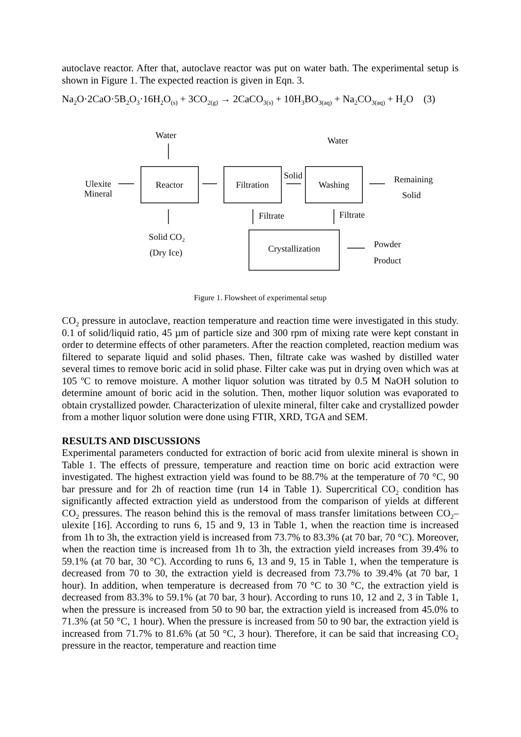autoclave reactor. After that, autoclave reactor was put on water bath. The experimental setup is shown in Figure 1. The expected reaction is given in Eqn. 3.
Na<sub>2</sub>O·2CaO·5B<sub>2</sub>O<sub>3</sub>·16H<sub>2</sub>O<sub>(s)</sub> + 3CO<sub>2(g)</sub> → 2CaCO<sub>3(s)</sub> + 10H<sub>3</sub>BO<sub>3(aq)</sub> + Na<sub>2</sub>CO<sub>3(aq)</sub> + H<sub>2</sub>O (3)
Water
Water
Reactor
Filtration
Washing
Solid
Remaining
Solid
Ulexite
Mineral
Filtrate
Filtrate
Solid CO₂
(Dry Ice)
Crystallization
Powder
Product
Figure 1. Flowsheet of experimental setup
CO<sub>2</sub> pressure in autoclave, reaction temperature and reaction time were investigated in this study. 0.1 of solid/liquid ratio, 45 µm of particle size and 300 rpm of mixing rate were kept constant in order to determine effects of other parameters. After the reaction completed, reaction medium was filtered to separate liquid and solid phases. Then, filtrate cake was washed by distilled water several times to remove boric acid in solid phase. Filter cake was put in drying oven which was at 105 ºC to remove moisture. A mother liquor solution was titrated by 0.5 M NaOH solution to determine amount of boric acid in the solution. Then, mother liquor solution was evaporated to obtain crystallized powder. Characterization of ulexite mineral, filter cake and crystallized powder from a mother liquor solution were done using FTIR, XRD, TGA and SEM.
RESULTS AND DISCUSSIONS
Experimental parameters conducted for extraction of boric acid from ulexite mineral is shown in Table 1. The effects of pressure, temperature and reaction time on boric acid extraction were investigated. The highest extraction yield was found to be 88.7% at the temperature of 70 °C, 90 bar pressure and for 2h of reaction time (run 14 in Table 1). Supercritical CO<sub>2</sub> condition has significantly affected extraction yield as understood from the comparison of yields at different CO<sub>2</sub> pressures. The reason behind this is the removal of mass transfer limitations between CO<sub>2</sub>–ulexite [16]. According to runs 6, 15 and 9, 13 in Table 1, when the reaction time is increased from 1h to 3h, the extraction yield is increased from 73.7% to 83.3% (at 70 bar, 70 °C). Moreover, when the reaction time is increased from 1h to 3h, the extraction yield increases from 39.4% to 59.1% (at 70 bar, 30 °C). According to runs 6, 13 and 9, 15 in Table 1, when the temperature is decreased from 70 to 30, the extraction yield is decreased from 73.7% to 39.4% (at 70 bar, 1 hour). In addition, when temperature is decreased from 70 °C to 30 °C, the extraction yield is decreased from 83.3% to 59.1% (at 70 bar, 3 hour). According to runs 10, 12 and 2, 3 in Table 1, when the pressure is increased from 50 to 90 bar, the extraction yield is increased from 45.0% to 71.3% (at 50 °C, 1 hour). When the pressure is increased from 50 to 90 bar, the extraction yield is increased from 71.7% to 81.6% (at 50 °C, 3 hour). Therefore, it can be said that increasing CO<sub>2</sub> pressure in the reactor, temperature and reaction time